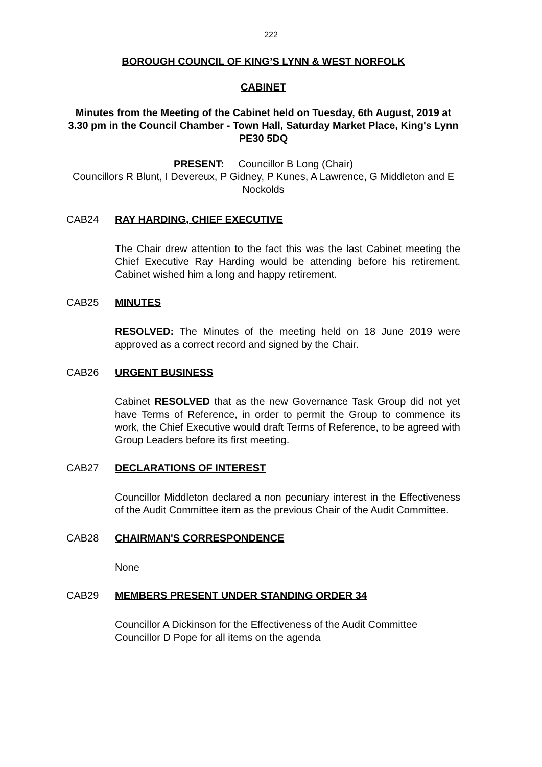222
BOROUGH COUNCIL OF KING’S LYNN & WEST NORFOLK
CABINET
Minutes from the Meeting of the Cabinet held on Tuesday, 6th August, 2019 at 3.30 pm in the Council Chamber - Town Hall, Saturday Market Place, King's Lynn PE30 5DQ
PRESENT: Councillor B Long (Chair)
Councillors R Blunt, I Devereux, P Gidney, P Kunes, A Lawrence, G Middleton and E Nockolds
CAB24 RAY HARDING, CHIEF EXECUTIVE
The Chair drew attention to the fact this was the last Cabinet meeting the Chief Executive Ray Harding would be attending before his retirement. Cabinet wished him a long and happy retirement.
CAB25 MINUTES
RESOLVED: The Minutes of the meeting held on 18 June 2019 were approved as a correct record and signed by the Chair.
CAB26 URGENT BUSINESS
Cabinet RESOLVED that as the new Governance Task Group did not yet have Terms of Reference, in order to permit the Group to commence its work, the Chief Executive would draft Terms of Reference, to be agreed with Group Leaders before its first meeting.
CAB27 DECLARATIONS OF INTEREST
Councillor Middleton declared a non pecuniary interest in the Effectiveness of the Audit Committee item as the previous Chair of the Audit Committee.
CAB28 CHAIRMAN'S CORRESPONDENCE
None
CAB29 MEMBERS PRESENT UNDER STANDING ORDER 34
Councillor A Dickinson for the Effectiveness of the Audit Committee
Councillor D Pope for all items on the agenda